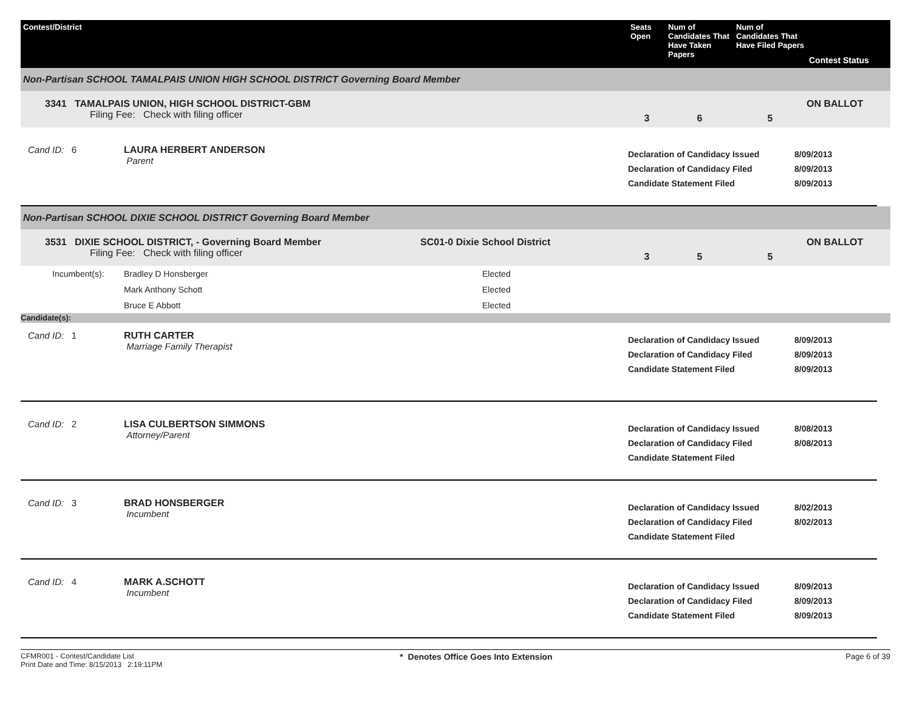Contest/District
Seats Open
Num of Candidates That Have Taken Papers
Num of Candidates That Have Filed Papers
Contest Status
Non-Partisan SCHOOL TAMALPAIS UNION HIGH SCHOOL DISTRICT Governing Board Member
3341 TAMALPAIS UNION, HIGH SCHOOL DISTRICT-GBM
Filing Fee: Check with filing officer
3
6
5
ON BALLOT
Cand ID: 6
LAURA HERBERT ANDERSON
Parent
Declaration of Candidacy Issued
Declaration of Candidacy Filed
Candidate Statement Filed
8/09/2013
8/09/2013
8/09/2013
Non-Partisan SCHOOL DIXIE SCHOOL DISTRICT Governing Board Member
3531 DIXIE SCHOOL DISTRICT, - Governing Board Member
Filing Fee: Check with filing officer
SC01-0 Dixie School District
3
5
5
ON BALLOT
Incumbent(s):
Bradley D Honsberger
Elected
Mark Anthony Schott
Elected
Bruce E Abbott
Elected
Candidate(s):
Cand ID: 1
RUTH CARTER
Marriage Family Therapist
Declaration of Candidacy Issued
Declaration of Candidacy Filed
Candidate Statement Filed
8/09/2013
8/09/2013
8/09/2013
Cand ID: 2
LISA CULBERTSON SIMMONS
Attorney/Parent
Declaration of Candidacy Issued
Declaration of Candidacy Filed
Candidate Statement Filed
8/08/2013
8/08/2013
Cand ID: 3
BRAD HONSBERGER
Incumbent
Declaration of Candidacy Issued
Declaration of Candidacy Filed
Candidate Statement Filed
8/02/2013
8/02/2013
Cand ID: 4
MARK A.SCHOTT
Incumbent
Declaration of Candidacy Issued
Declaration of Candidacy Filed
Candidate Statement Filed
8/09/2013
8/09/2013
8/09/2013
CFMR001 - Contest/Candidate List
Print Date and Time: 8/15/2013 2:19:11PM
* Denotes Office Goes Into Extension
Page 6 of 39